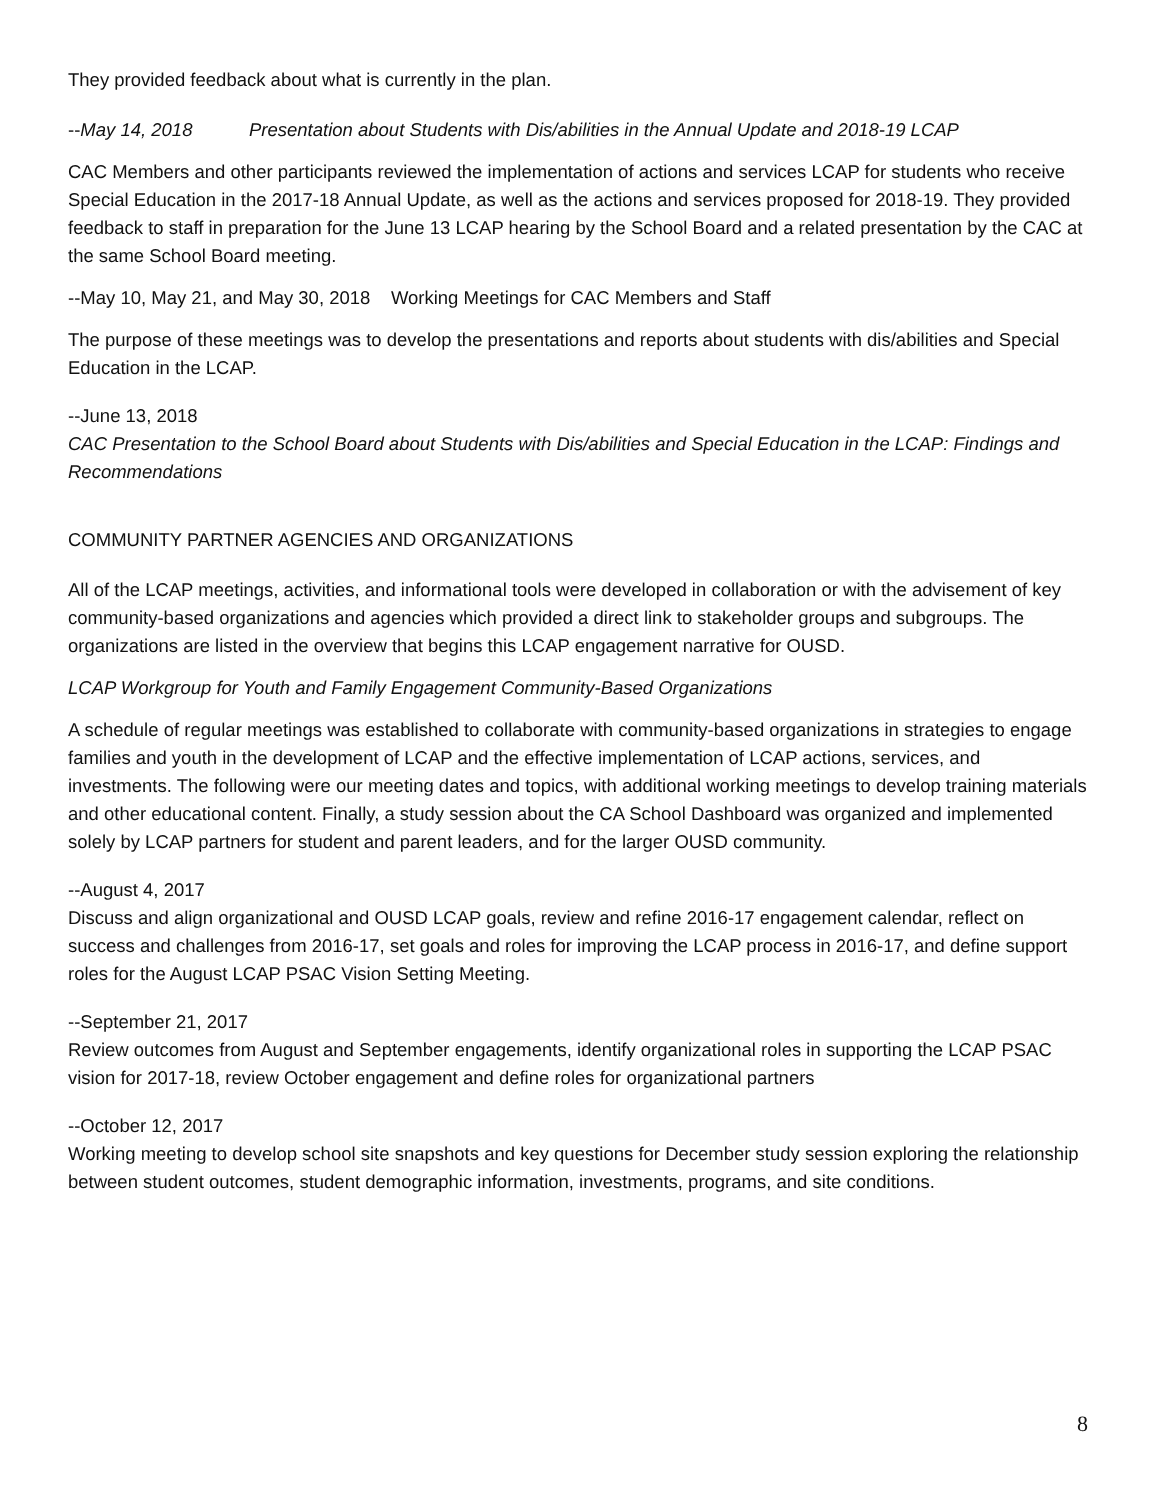They provided feedback about what is currently in the plan.
--May 14, 2018 Presentation about Students with Dis/abilities in the Annual Update and 2018-19 LCAP
CAC Members and other participants reviewed the implementation of actions and services LCAP for students who receive Special Education in the 2017-18 Annual Update, as well as the actions and services proposed for 2018-19. They provided feedback to staff in preparation for the June 13 LCAP hearing by the School Board and a related presentation by the CAC at the same School Board meeting.
--May 10, May 21, and May 30, 2018 Working Meetings for CAC Members and Staff
The purpose of these meetings was to develop the presentations and reports about students with dis/abilities and Special Education in the LCAP.
--June 13, 2018
CAC Presentation to the School Board about Students with Dis/abilities and Special Education in the LCAP: Findings and Recommendations
COMMUNITY PARTNER AGENCIES AND ORGANIZATIONS
All of the LCAP meetings, activities, and informational tools were developed in collaboration or with the advisement of key community-based organizations and agencies which provided a direct link to stakeholder groups and subgroups. The organizations are listed in the overview that begins this LCAP engagement narrative for OUSD.
LCAP Workgroup for Youth and Family Engagement Community-Based Organizations
A schedule of regular meetings was established to collaborate with community-based organizations in strategies to engage families and youth in the development of LCAP and the effective implementation of LCAP actions, services, and investments. The following were our meeting dates and topics, with additional working meetings to develop training materials and other educational content. Finally, a study session about the CA School Dashboard was organized and implemented solely by LCAP partners for student and parent leaders, and for the larger OUSD community.
--August 4, 2017
Discuss and align organizational and OUSD LCAP goals, review and refine 2016-17 engagement calendar, reflect on success and challenges from 2016-17, set goals and roles for improving the LCAP process in 2016-17, and define support roles for the August LCAP PSAC Vision Setting Meeting.
--September 21, 2017
Review outcomes from August and September engagements, identify organizational roles in supporting the LCAP PSAC vision for 2017-18, review October engagement and define roles for organizational partners
--October 12, 2017
Working meeting to develop school site snapshots and key questions for December study session exploring the relationship between student outcomes, student demographic information, investments, programs, and site conditions.
8